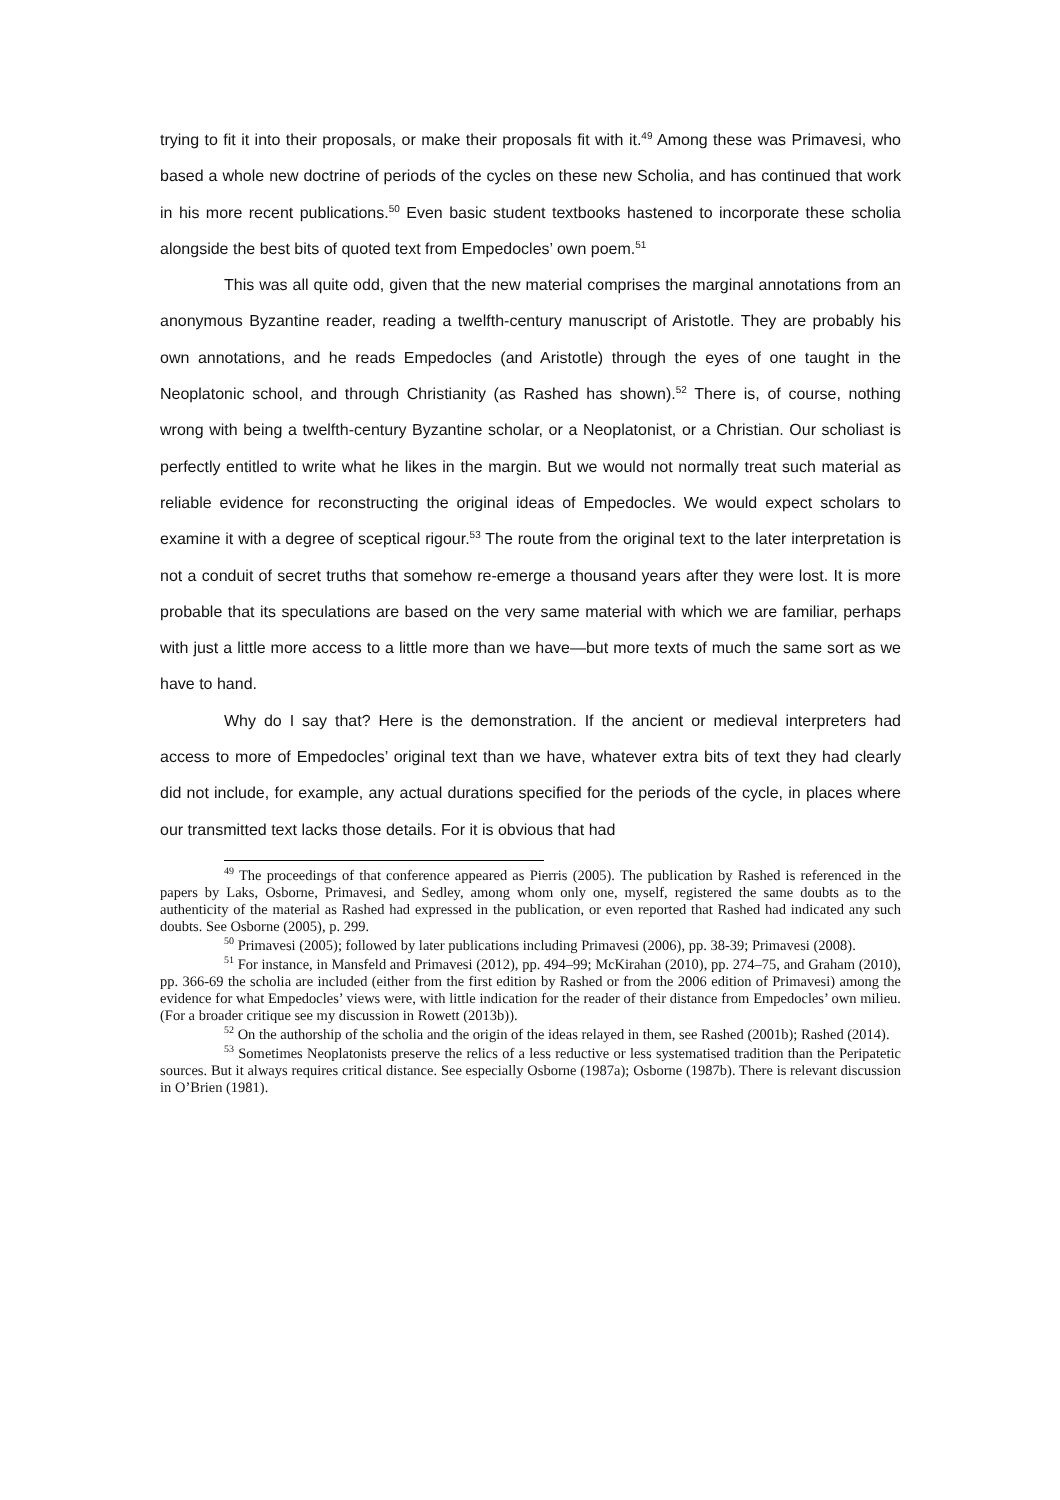trying to fit it into their proposals, or make their proposals fit with it.<sup>49</sup> Among these was Primavesi, who based a whole new doctrine of periods of the cycles on these new Scholia, and has continued that work in his more recent publications.<sup>50</sup> Even basic student textbooks hastened to incorporate these scholia alongside the best bits of quoted text from Empedocles’ own poem.<sup>51</sup>
This was all quite odd, given that the new material comprises the marginal annotations from an anonymous Byzantine reader, reading a twelfth-century manuscript of Aristotle. They are probably his own annotations, and he reads Empedocles (and Aristotle) through the eyes of one taught in the Neoplatonic school, and through Christianity (as Rashed has shown).<sup>52</sup> There is, of course, nothing wrong with being a twelfth-century Byzantine scholar, or a Neoplatonist, or a Christian. Our scholiast is perfectly entitled to write what he likes in the margin. But we would not normally treat such material as reliable evidence for reconstructing the original ideas of Empedocles. We would expect scholars to examine it with a degree of sceptical rigour.<sup>53</sup> The route from the original text to the later interpretation is not a conduit of secret truths that somehow re-emerge a thousand years after they were lost. It is more probable that its speculations are based on the very same material with which we are familiar, perhaps with just a little more access to a little more than we have—but more texts of much the same sort as we have to hand.
Why do I say that? Here is the demonstration. If the ancient or medieval interpreters had access to more of Empedocles’ original text than we have, whatever extra bits of text they had clearly did not include, for example, any actual durations specified for the periods of the cycle, in places where our transmitted text lacks those details. For it is obvious that had
<sup>49</sup> The proceedings of that conference appeared as Pierris (2005). The publication by Rashed is referenced in the papers by Laks, Osborne, Primavesi, and Sedley, among whom only one, myself, registered the same doubts as to the authenticity of the material as Rashed had expressed in the publication, or even reported that Rashed had indicated any such doubts. See Osborne (2005), p. 299.
<sup>50</sup> Primavesi (2005); followed by later publications including Primavesi (2006), pp. 38-39; Primavesi (2008).
<sup>51</sup> For instance, in Mansfeld and Primavesi (2012), pp. 494–99; McKirahan (2010), pp. 274–75, and Graham (2010), pp. 366-69 the scholia are included (either from the first edition by Rashed or from the 2006 edition of Primavesi) among the evidence for what Empedocles’ views were, with little indication for the reader of their distance from Empedocles’ own milieu. (For a broader critique see my discussion in Rowett (2013b)).
<sup>52</sup> On the authorship of the scholia and the origin of the ideas relayed in them, see Rashed (2001b); Rashed (2014).
<sup>53</sup> Sometimes Neoplatonists preserve the relics of a less reductive or less systematised tradition than the Peripatetic sources. But it always requires critical distance. See especially Osborne (1987a); Osborne (1987b). There is relevant discussion in O’Brien (1981).